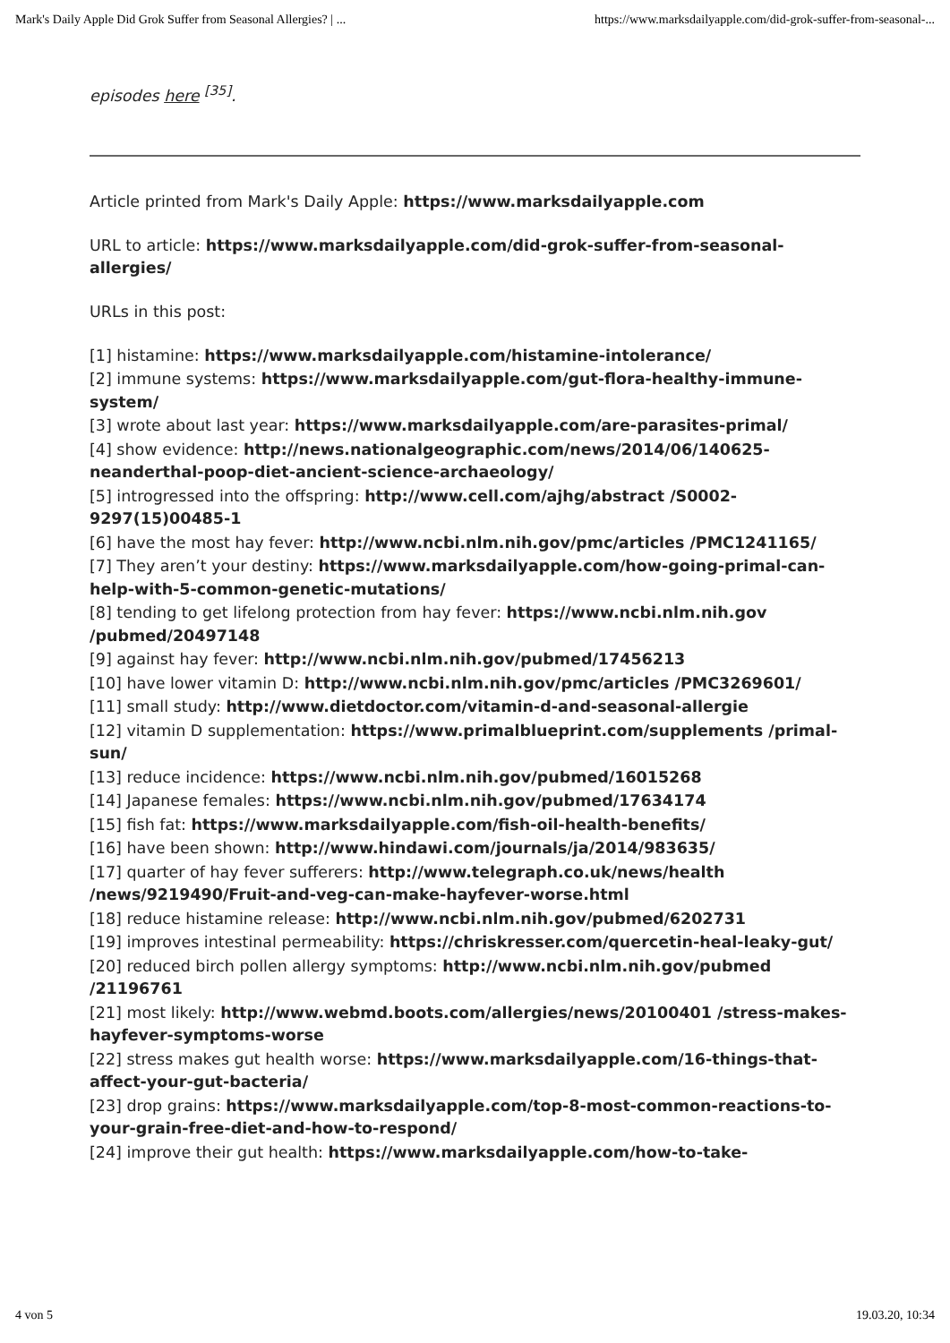Mark's Daily Apple Did Grok Suffer from Seasonal Allergies? | ... https://www.marksdailyapple.com/did-grok-suffer-from-seasonal-...
episodes here <sup>[35]</sup>.
Article printed from Mark's Daily Apple: https://www.marksdailyapple.com
URL to article: https://www.marksdailyapple.com/did-grok-suffer-from-seasonal-allergies/
URLs in this post:
[1] histamine: https://www.marksdailyapple.com/histamine-intolerance/
[2] immune systems: https://www.marksdailyapple.com/gut-flora-healthy-immune-system/
[3] wrote about last year: https://www.marksdailyapple.com/are-parasites-primal/
[4] show evidence: http://news.nationalgeographic.com/news/2014/06/140625-neanderthal-poop-diet-ancient-science-archaeology/
[5] introgressed into the offspring: http://www.cell.com/ajhg/abstract /S0002-9297(15)00485-1
[6] have the most hay fever: http://www.ncbi.nlm.nih.gov/pmc/articles /PMC1241165/
[7] They aren’t your destiny: https://www.marksdailyapple.com/how-going-primal-can-help-with-5-common-genetic-mutations/
[8] tending to get lifelong protection from hay fever: https://www.ncbi.nlm.nih.gov /pubmed/20497148
[9] against hay fever: http://www.ncbi.nlm.nih.gov/pubmed/17456213
[10] have lower vitamin D: http://www.ncbi.nlm.nih.gov/pmc/articles /PMC3269601/
[11] small study: http://www.dietdoctor.com/vitamin-d-and-seasonal-allergie
[12] vitamin D supplementation: https://www.primalblueprint.com/supplements /primal-sun/
[13] reduce incidence: https://www.ncbi.nlm.nih.gov/pubmed/16015268
[14] Japanese females: https://www.ncbi.nlm.nih.gov/pubmed/17634174
[15] fish fat: https://www.marksdailyapple.com/fish-oil-health-benefits/
[16] have been shown: http://www.hindawi.com/journals/ja/2014/983635/
[17] quarter of hay fever sufferers: http://www.telegraph.co.uk/news/health /news/9219490/Fruit-and-veg-can-make-hayfever-worse.html
[18] reduce histamine release: http://www.ncbi.nlm.nih.gov/pubmed/6202731
[19] improves intestinal permeability: https://chriskresser.com/quercetin-heal-leaky-gut/
[20] reduced birch pollen allergy symptoms: http://www.ncbi.nlm.nih.gov/pubmed /21196761
[21] most likely: http://www.webmd.boots.com/allergies/news/20100401 /stress-makes-hayfever-symptoms-worse
[22] stress makes gut health worse: https://www.marksdailyapple.com/16-things-that-affect-your-gut-bacteria/
[23] drop grains: https://www.marksdailyapple.com/top-8-most-common-reactions-to-your-grain-free-diet-and-how-to-respond/
[24] improve their gut health: https://www.marksdailyapple.com/how-to-take-
4 von 5 19.03.20, 10:34